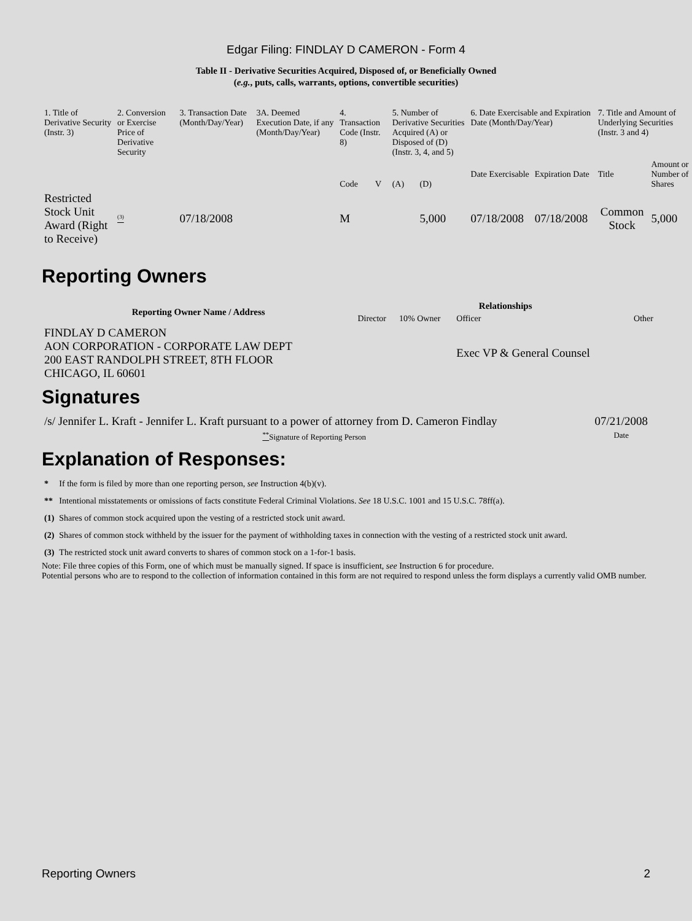Edgar Filing: FINDLAY D CAMERON - Form 4
Table II - Derivative Securities Acquired, Disposed of, or Beneficially Owned
(e.g., puts, calls, warrants, options, convertible securities)
| 1. Title of Derivative Security (Instr. 3) | 2. Conversion or Exercise Price of Derivative Security | 3. Transaction Date (Month/Day/Year) | 3A. Deemed Execution Date, if any (Month/Day/Year) | 4. Transaction Code (Instr. 8) | | 5. Number of Derivative Securities Acquired (A) or Disposed of (D) (Instr. 3, 4, and 5) | | 6. Date Exercisable and Expiration Date (Month/Day/Year) | | 7. Title and Amount of Underlying Securities (Instr. 3 and 4) | |
| | | | | Code | V | (A) | (D) | Date Exercisable | Expiration Date | Title | Amount or Number of Shares |
| Restricted Stock Unit Award (Right to Receive) | <sup>(3)</sup> | 07/18/2008 | | M | | | 5,000 | 07/18/2008 | 07/18/2008 | Common Stock | 5,000 |
Reporting Owners
| Reporting Owner Name / Address | Relationships | | | |
| --- | --- | --- | --- | --- |
| | Director | 10% Owner | Officer | Other |
| FINDLAY D CAMERON AON CORPORATION - CORPORATE LAW DEPT 200 EAST RANDOLPH STREET, 8TH FLOOR CHICAGO, IL 60601 | | | Exec VP & General Counsel | |
Signatures
| /s/ Jennifer L. Kraft - Jennifer L. Kraft pursuant to a power of attorney from D. Cameron Findlay | 07/21/2008 |
| <sup>**</sup> Signature of Reporting Person | Date |
Explanation of Responses:
| * | If the form is filed by more than one reporting person, see Instruction 4(b)(v). |
| ** | Intentional misstatements or omissions of facts constitute Federal Criminal Violations. See 18 U.S.C. 1001 and 15 U.S.C. 78ff(a). |
| (1) | Shares of common stock acquired upon the vesting of a restricted stock unit award. |
| (2) | Shares of common stock withheld by the issuer for the payment of withholding taxes in connection with the vesting of a restricted stock unit award. |
| (3) | The restricted stock unit award converts to shares of common stock on a 1-for-1 basis. |
Note: File three copies of this Form, one of which must be manually signed. If space is insufficient, see Instruction 6 for procedure.
Potential persons who are to respond to the collection of information contained in this form are not required to respond unless the form displays a currently valid OMB number.
Reporting Owners 2